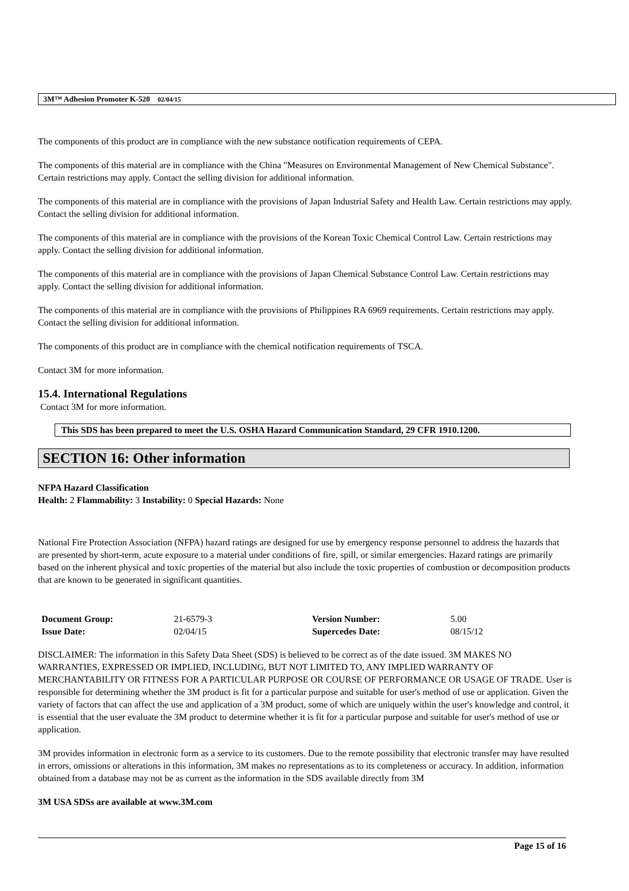3M™ Adhesion Promoter K-520 02/04/15
The components of this product are in compliance with the new substance notification requirements of CEPA.
The components of this material are in compliance with the China "Measures on Environmental Management of New Chemical Substance". Certain restrictions may apply. Contact the selling division for additional information.
The components of this material are in compliance with the provisions of Japan Industrial Safety and Health Law. Certain restrictions may apply. Contact the selling division for additional information.
The components of this material are in compliance with the provisions of the Korean Toxic Chemical Control Law. Certain restrictions may apply. Contact the selling division for additional information.
The components of this material are in compliance with the provisions of Japan Chemical Substance Control Law. Certain restrictions may apply. Contact the selling division for additional information.
The components of this material are in compliance with the provisions of Philippines RA 6969 requirements. Certain restrictions may apply. Contact the selling division for additional information.
The components of this product are in compliance with the chemical notification requirements of TSCA.
Contact 3M for more information.
15.4. International Regulations
Contact 3M for more information.
This SDS has been prepared to meet the U.S. OSHA Hazard Communication Standard, 29 CFR 1910.1200.
SECTION 16: Other information
NFPA Hazard Classification
Health: 2 Flammability: 3 Instability: 0 Special Hazards: None
National Fire Protection Association (NFPA) hazard ratings are designed for use by emergency response personnel to address the hazards that are presented by short-term, acute exposure to a material under conditions of fire, spill, or similar emergencies. Hazard ratings are primarily based on the inherent physical and toxic properties of the material but also include the toxic properties of combustion or decomposition products that are known to be generated in significant quantities.
| Document Group: | 21-6579-3 | Version Number: | 5.00 |
| Issue Date: | 02/04/15 | Supercedes Date: | 08/15/12 |
DISCLAIMER: The information in this Safety Data Sheet (SDS) is believed to be correct as of the date issued. 3M MAKES NO WARRANTIES, EXPRESSED OR IMPLIED, INCLUDING, BUT NOT LIMITED TO, ANY IMPLIED WARRANTY OF MERCHANTABILITY OR FITNESS FOR A PARTICULAR PURPOSE OR COURSE OF PERFORMANCE OR USAGE OF TRADE. User is responsible for determining whether the 3M product is fit for a particular purpose and suitable for user's method of use or application. Given the variety of factors that can affect the use and application of a 3M product, some of which are uniquely within the user's knowledge and control, it is essential that the user evaluate the 3M product to determine whether it is fit for a particular purpose and suitable for user's method of use or application.
3M provides information in electronic form as a service to its customers. Due to the remote possibility that electronic transfer may have resulted in errors, omissions or alterations in this information, 3M makes no representations as to its completeness or accuracy. In addition, information obtained from a database may not be as current as the information in the SDS available directly from 3M
3M USA SDSs are available at www.3M.com
Page 15 of 16